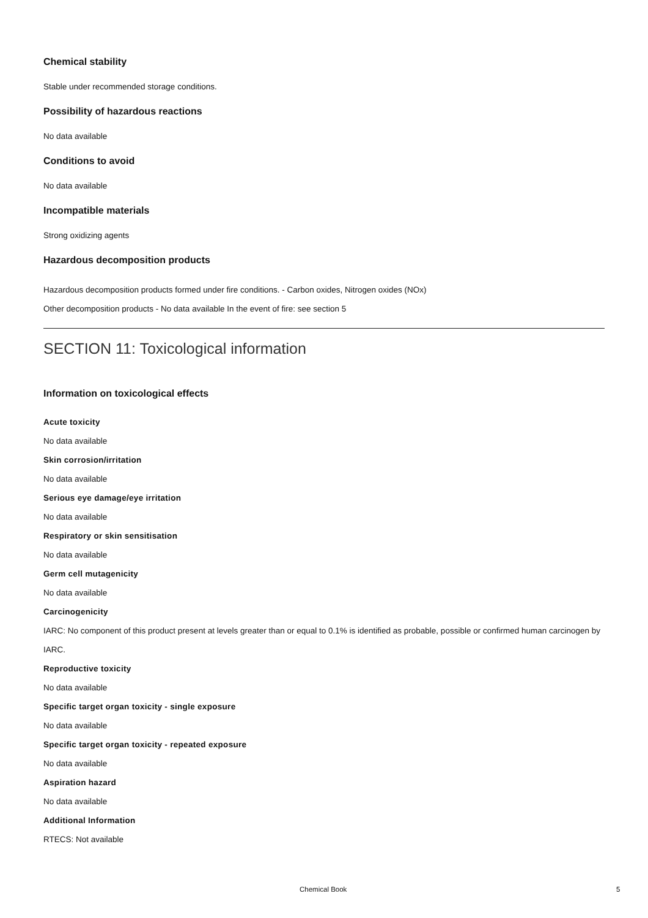Chemical stability
Stable under recommended storage conditions.
Possibility of hazardous reactions
No data available
Conditions to avoid
No data available
Incompatible materials
Strong oxidizing agents
Hazardous decomposition products
Hazardous decomposition products formed under fire conditions. - Carbon oxides, Nitrogen oxides (NOx)
Other decomposition products - No data available In the event of fire: see section 5
SECTION 11: Toxicological information
Information on toxicological effects
Acute toxicity
No data available
Skin corrosion/irritation
No data available
Serious eye damage/eye irritation
No data available
Respiratory or skin sensitisation
No data available
Germ cell mutagenicity
No data available
Carcinogenicity
IARC: No component of this product present at levels greater than or equal to 0.1% is identified as probable, possible or confirmed human carcinogen by IARC.
Reproductive toxicity
No data available
Specific target organ toxicity - single exposure
No data available
Specific target organ toxicity - repeated exposure
No data available
Aspiration hazard
No data available
Additional Information
RTECS: Not available
Chemical Book 5